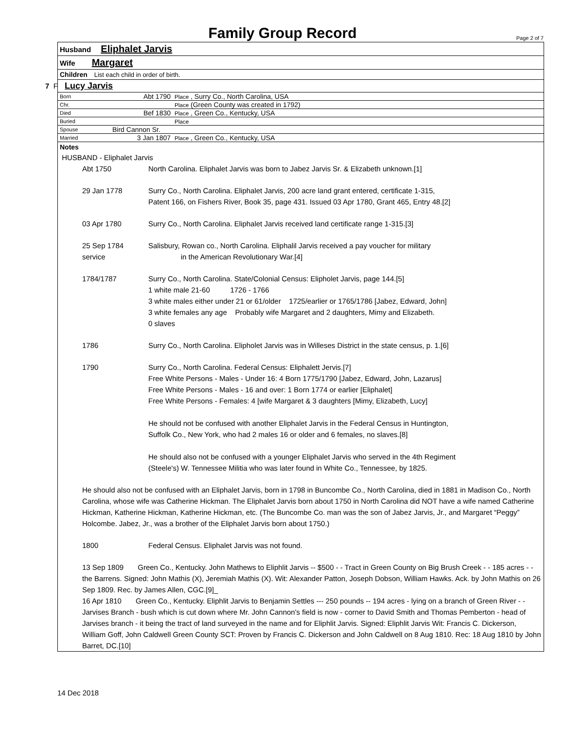Family Group Record
Page 2 of 7
Husband Eliphalet Jarvis
Wife Margaret
Children List each child in order of birth.
7 F Lucy Jarvis
| Born | Abt 1790 | Place , Surry Co., North Carolina, USA |
| Chr. | | Place (Green County was created in 1792) |
| Died | Bef 1830 | Place , Green Co., Kentucky, USA |
| Buried | | Place |
| Spouse | Bird Cannon Sr. | |
| Married | 3 Jan 1807 | Place , Green Co., Kentucky, USA |
Notes
HUSBAND - Eliphalet Jarvis
Abt 1750 North Carolina. Eliphalet Jarvis was born to Jabez Jarvis Sr. & Elizabeth unknown.[1]
29 Jan 1778 Surry Co., North Carolina. Eliphalet Jarvis, 200 acre land grant entered, certificate 1-315,
Patent 166, on Fishers River, Book 35, page 431. Issued 03 Apr 1780, Grant 465, Entry 48.[2]
03 Apr 1780 Surry Co., North Carolina. Eliphalet Jarvis received land certificate range 1-315.[3]
25 Sep 1784
service Salisbury, Rowan co., North Carolina. Eliphalil Jarvis received a pay voucher for military
in the American Revolutionary War.[4]
1784/1787 Surry Co., North Carolina. State/Colonial Census: Elipholet Jarvis, page 144.[5]
1 white male 21-60 1726 - 1766
3 white males either under 21 or 61/older 1725/earlier or 1765/1786 [Jabez, Edward, John]
3 white females any age Probably wife Margaret and 2 daughters, Mimy and Elizabeth.
0 slaves
1786 Surry Co., North Carolina. Elipholet Jarvis was in Willeses District in the state census, p. 1.[6]
1790 Surry Co., North Carolina. Federal Census: Eliphalett Jervis.[7]
Free White Persons - Males - Under 16: 4 Born 1775/1790 [Jabez, Edward, John, Lazarus]
Free White Persons - Males - 16 and over: 1 Born 1774 or earlier [Eliphalet]
Free White Persons - Females: 4 [wife Margaret & 3 daughters [Mimy, Elizabeth, Lucy]
He should not be confused with another Eliphalet Jarvis in the Federal Census in Huntington,
Suffolk Co., New York, who had 2 males 16 or older and 6 females, no slaves.[8]
He should also not be confused with a younger Eliphalet Jarvis who served in the 4th Regiment
(Steele's) W. Tennessee Militia who was later found in White Co., Tennessee, by 1825.
He should also not be confused with an Eliphalet Jarvis, born in 1798 in Buncombe Co., North Carolina, died in 1881 in Madison Co., North Carolina, whose wife was Catherine Hickman. The Eliphalet Jarvis born about 1750 in North Carolina did NOT have a wife named Catherine Hickman, Katherine Hickman, Katherine Hickman, etc. (The Buncombe Co. man was the son of Jabez Jarvis, Jr., and Margaret “Peggy” Holcombe. Jabez, Jr., was a brother of the Eliphalet Jarvis born about 1750.)
1800 Federal Census. Eliphalet Jarvis was not found.
13 Sep 1809 Green Co., Kentucky. John Mathews to Eliphlit Jarvis -- $500 - - Tract in Green County on Big Brush Creek - - 185 acres - - the Barrens. Signed: John Mathis (X), Jeremiah Mathis (X). Wit: Alexander Patton, Joseph Dobson, William Hawks. Ack. by John Mathis on 26 Sep 1809. Rec. by James Allen, CGC.[9]_
16 Apr 1810 Green Co., Kentucky. Eliphlit Jarvis to Benjamin Settles --- 250 pounds -- 194 acres - lying on a branch of Green River - - Jarvises Branch - bush which is cut down where Mr. John Cannon's field is now - corner to David Smith and Thomas Pemberton - head of Jarvises branch - it being the tract of land surveyed in the name and for Eliphlit Jarvis. Signed: Eliphlit Jarvis Wit: Francis C. Dickerson, William Goff, John Caldwell Green County SCT: Proven by Francis C. Dickerson and John Caldwell on 8 Aug 1810. Rec: 18 Aug 1810 by John Barret, DC.[10]
14 Dec 2018